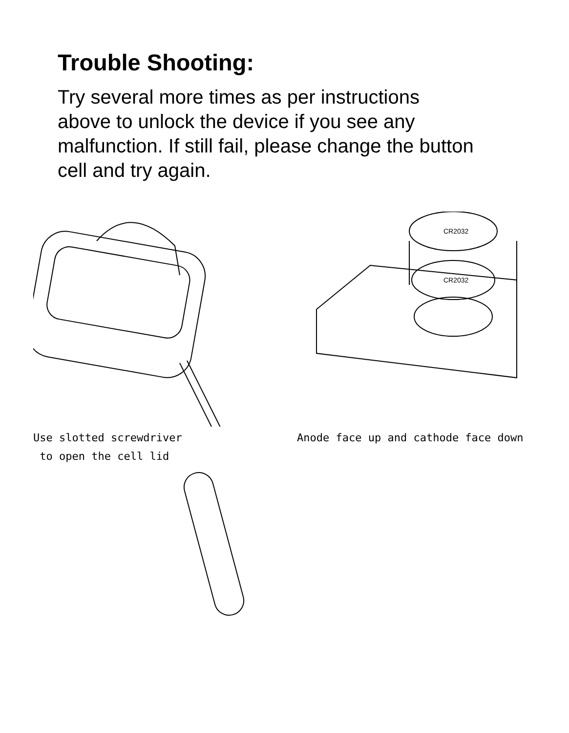Trouble Shooting:
Try several more times as per instructions above to unlock the device if you see any malfunction. If still fail, please change the button cell and try again.
Use slotted screwdriver
to open the cell lid
CR2032
CR2032
Anode face up and cathode face down